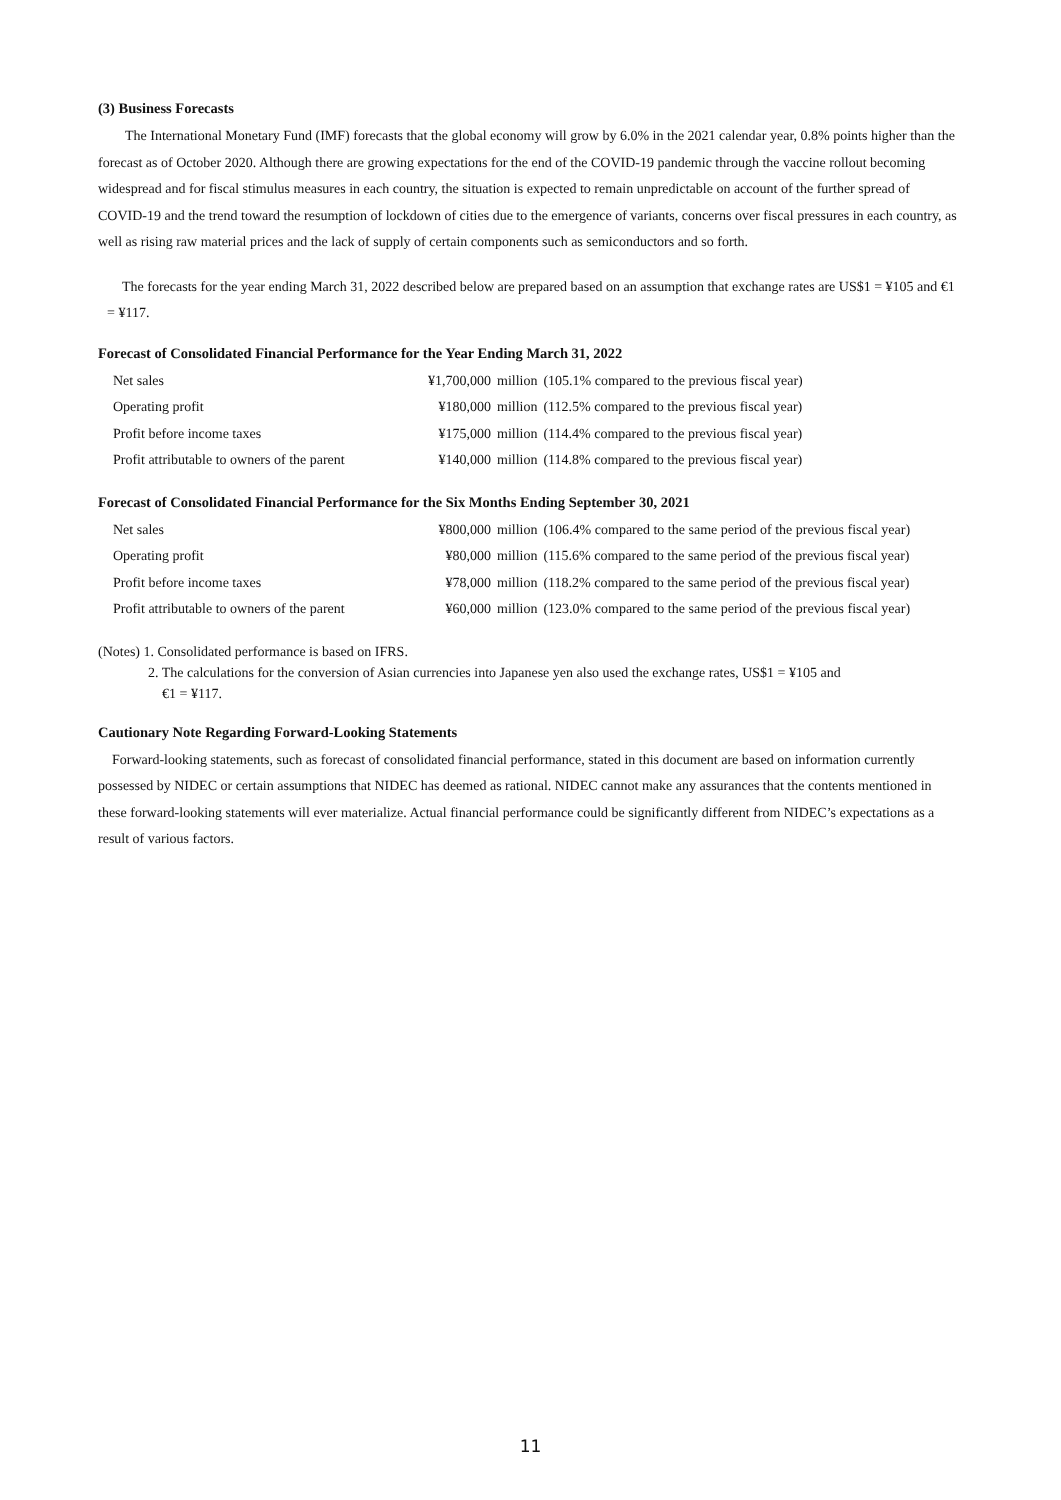(3) Business Forecasts
The International Monetary Fund (IMF) forecasts that the global economy will grow by 6.0% in the 2021 calendar year, 0.8% points higher than the forecast as of October 2020. Although there are growing expectations for the end of the COVID-19 pandemic through the vaccine rollout becoming widespread and for fiscal stimulus measures in each country, the situation is expected to remain unpredictable on account of the further spread of COVID-19 and the trend toward the resumption of lockdown of cities due to the emergence of variants, concerns over fiscal pressures in each country, as well as rising raw material prices and the lack of supply of certain components such as semiconductors and so forth.
The forecasts for the year ending March 31, 2022 described below are prepared based on an assumption that exchange rates are US$1 = ¥105 and €1 = ¥117.
Forecast of Consolidated Financial Performance for the Year Ending March 31, 2022
| Net sales | ¥1,700,000 | million | (105.1% compared to the previous fiscal year) |
| Operating profit | ¥180,000 | million | (112.5% compared to the previous fiscal year) |
| Profit before income taxes | ¥175,000 | million | (114.4% compared to the previous fiscal year) |
| Profit attributable to owners of the parent | ¥140,000 | million | (114.8% compared to the previous fiscal year) |
Forecast of Consolidated Financial Performance for the Six Months Ending September 30, 2021
| Net sales | ¥800,000 | million | (106.4% compared to the same period of the previous fiscal year) |
| Operating profit | ¥80,000 | million | (115.6% compared to the same period of the previous fiscal year) |
| Profit before income taxes | ¥78,000 | million | (118.2% compared to the same period of the previous fiscal year) |
| Profit attributable to owners of the parent | ¥60,000 | million | (123.0% compared to the same period of the previous fiscal year) |
(Notes) 1. Consolidated performance is based on IFRS.
2. The calculations for the conversion of Asian currencies into Japanese yen also used the exchange rates, US$1 = ¥105 and
€1 = ¥117.
Cautionary Note Regarding Forward-Looking Statements
Forward-looking statements, such as forecast of consolidated financial performance, stated in this document are based on information currently possessed by NIDEC or certain assumptions that NIDEC has deemed as rational. NIDEC cannot make any assurances that the contents mentioned in these forward-looking statements will ever materialize. Actual financial performance could be significantly different from NIDEC’s expectations as a result of various factors.
11